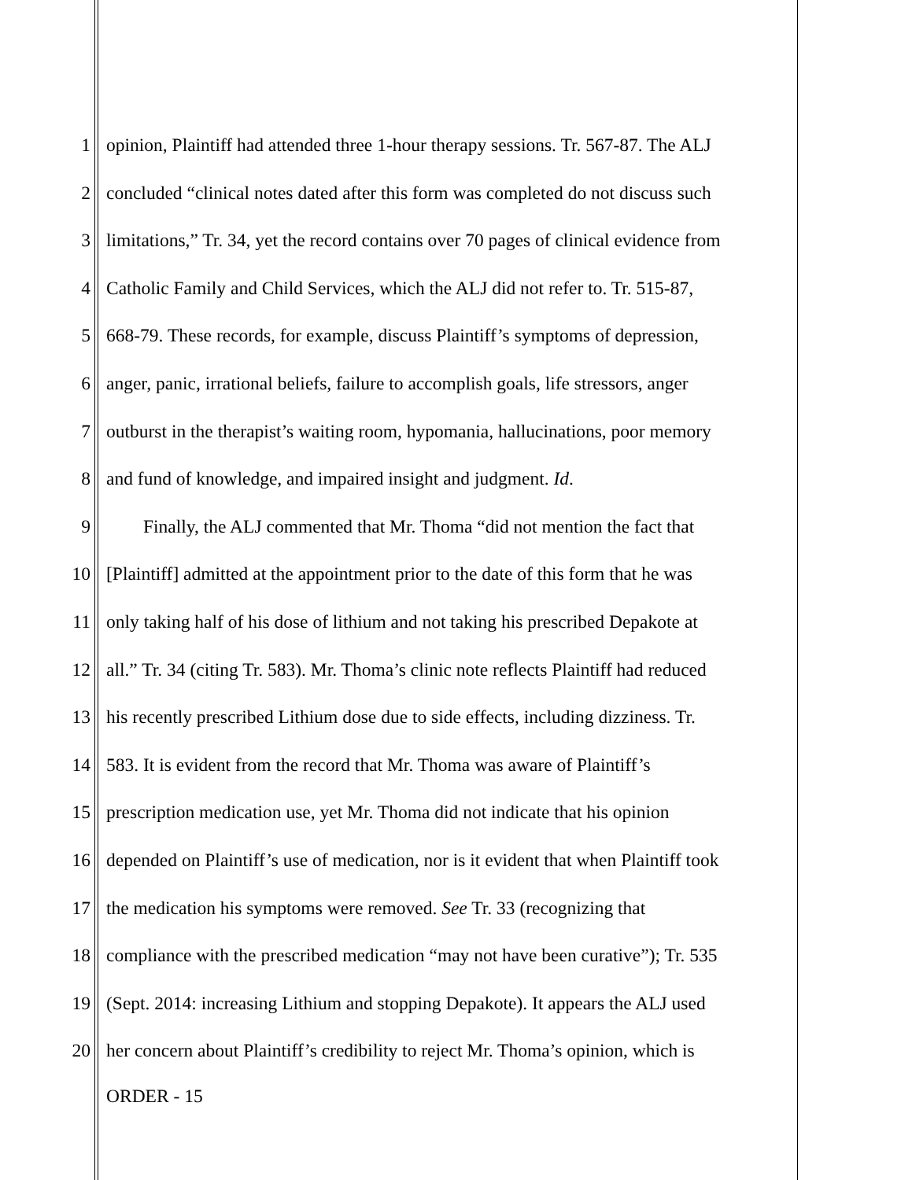1 opinion, Plaintiff had attended three 1-hour therapy sessions. Tr. 567-87. The ALJ
2 concluded “clinical notes dated after this form was completed do not discuss such
3 limitations,” Tr. 34, yet the record contains over 70 pages of clinical evidence from
4 Catholic Family and Child Services, which the ALJ did not refer to. Tr. 515-87,
5 668-79. These records, for example, discuss Plaintiff’s symptoms of depression,
6 anger, panic, irrational beliefs, failure to accomplish goals, life stressors, anger
7 outburst in the therapist’s waiting room, hypomania, hallucinations, poor memory
8 and fund of knowledge, and impaired insight and judgment. Id.
9 Finally, the ALJ commented that Mr. Thoma “did not mention the fact that
10 [Plaintiff] admitted at the appointment prior to the date of this form that he was
11 only taking half of his dose of lithium and not taking his prescribed Depakote at
12 all.” Tr. 34 (citing Tr. 583). Mr. Thoma’s clinic note reflects Plaintiff had reduced
13 his recently prescribed Lithium dose due to side effects, including dizziness. Tr.
14 583. It is evident from the record that Mr. Thoma was aware of Plaintiff’s
15 prescription medication use, yet Mr. Thoma did not indicate that his opinion
16 depended on Plaintiff’s use of medication, nor is it evident that when Plaintiff took
17 the medication his symptoms were removed. See Tr. 33 (recognizing that
18 compliance with the prescribed medication “may not have been curative”); Tr. 535
19 (Sept. 2014: increasing Lithium and stopping Depakote). It appears the ALJ used
20 her concern about Plaintiff’s credibility to reject Mr. Thoma’s opinion, which is
ORDER - 15